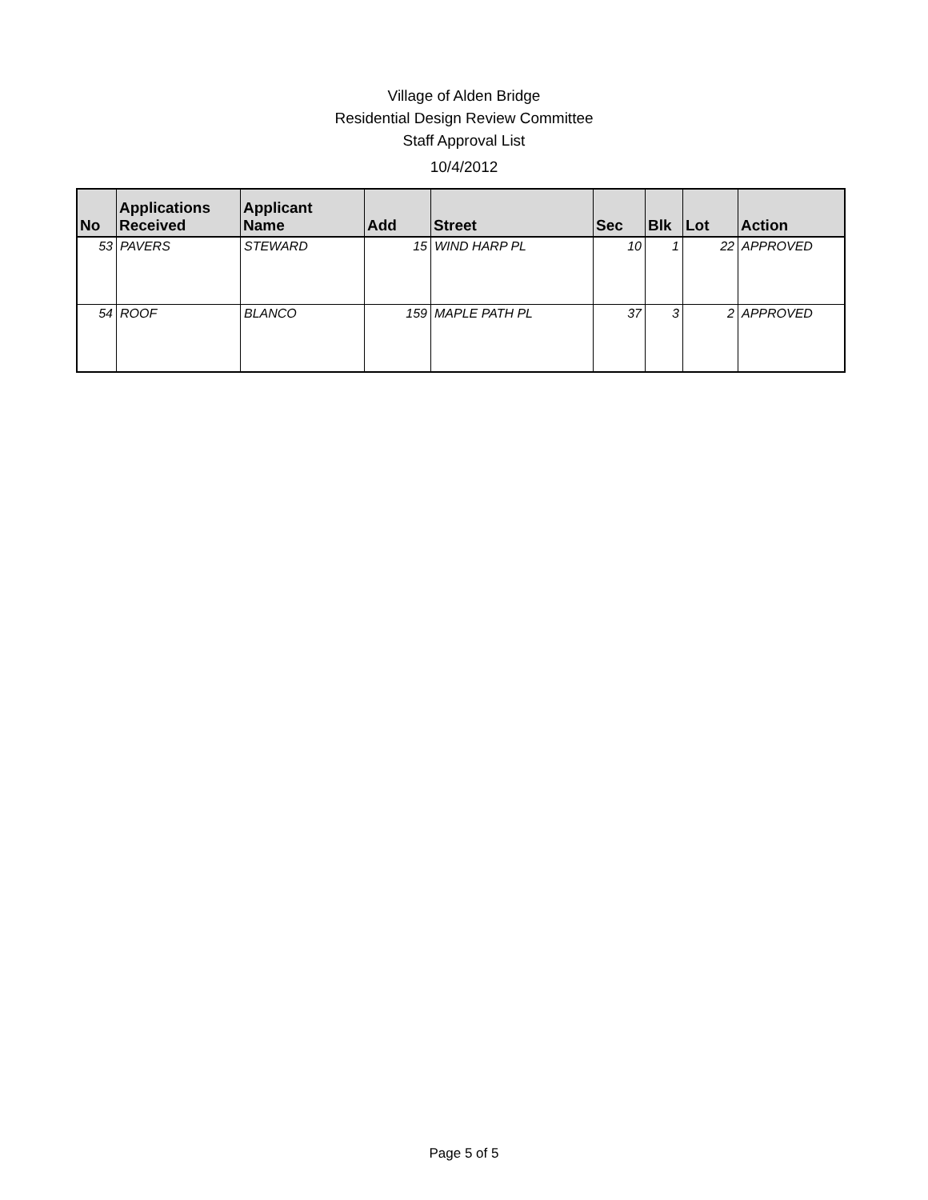Village of Alden Bridge
Residential Design Review Committee
Staff Approval List
10/4/2012
| No | Applications Received | Applicant Name | Add | Street | Sec | Blk | Lot | Action |
| --- | --- | --- | --- | --- | --- | --- | --- | --- |
| 53 | PAVERS | STEWARD | 15 | WIND HARP PL | 10 | 1 | 22 | APPROVED |
| 54 | ROOF | BLANCO | 159 | MAPLE PATH PL | 37 | 3 | 2 | APPROVED |
Page 5 of 5